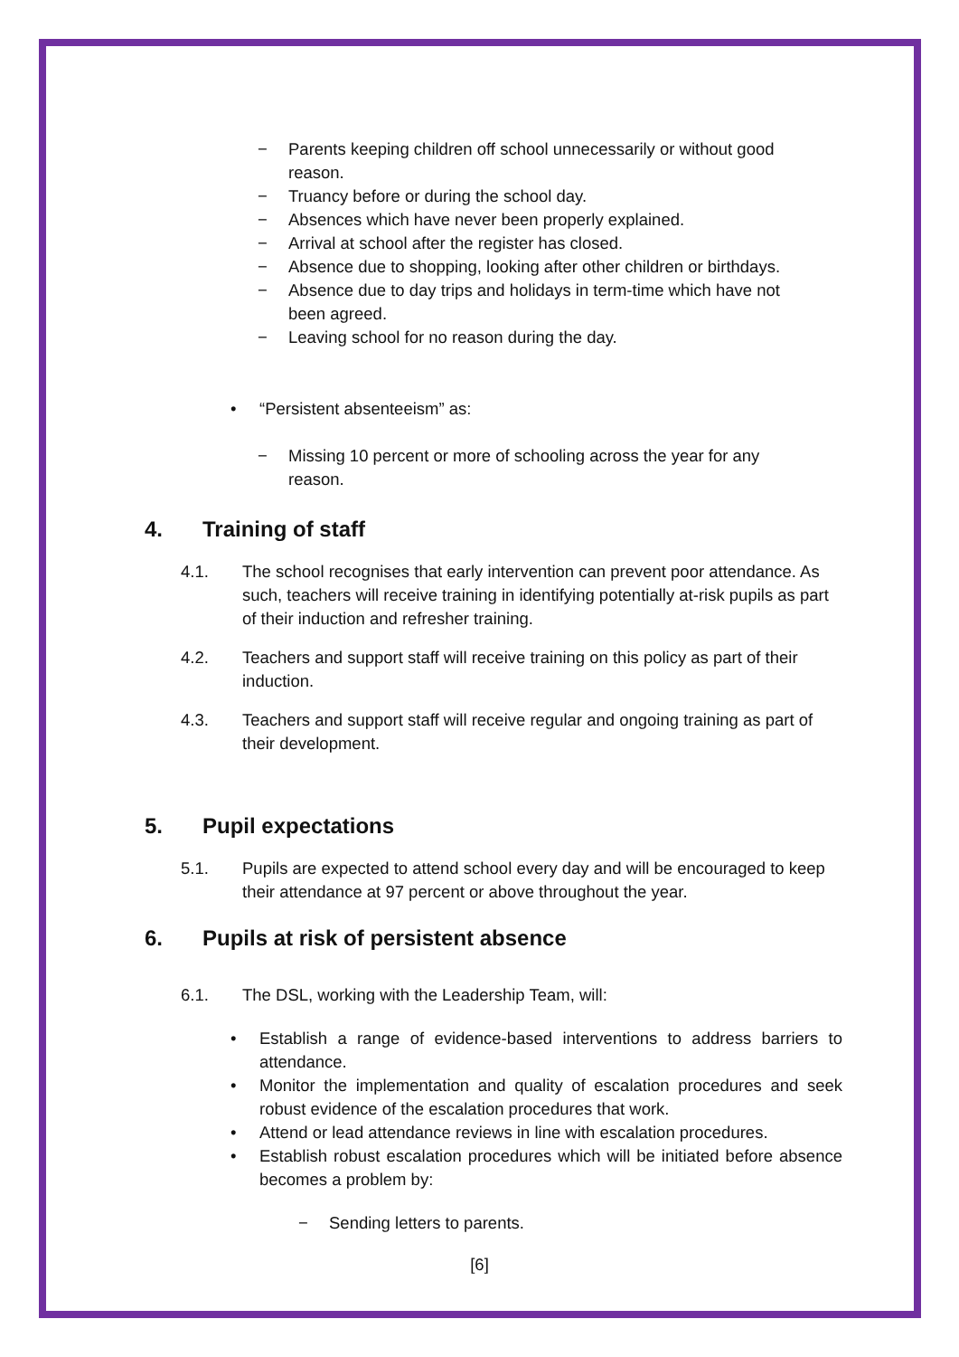− Parents keeping children off school unnecessarily or without good reason.
− Truancy before or during the school day.
− Absences which have never been properly explained.
− Arrival at school after the register has closed.
− Absence due to shopping, looking after other children or birthdays.
− Absence due to day trips and holidays in term-time which have not been agreed.
− Leaving school for no reason during the day.
• “Persistent absenteeism” as:
− Missing 10 percent or more of schooling across the year for any reason.
4. Training of staff
4.1. The school recognises that early intervention can prevent poor attendance. As such, teachers will receive training in identifying potentially at-risk pupils as part of their induction and refresher training.
4.2. Teachers and support staff will receive training on this policy as part of their induction.
4.3. Teachers and support staff will receive regular and ongoing training as part of their development.
5. Pupil expectations
5.1. Pupils are expected to attend school every day and will be encouraged to keep their attendance at 97 percent or above throughout the year.
6. Pupils at risk of persistent absence
6.1. The DSL, working with the Leadership Team, will:
• Establish a range of evidence-based interventions to address barriers to attendance.
• Monitor the implementation and quality of escalation procedures and seek robust evidence of the escalation procedures that work.
• Attend or lead attendance reviews in line with escalation procedures.
• Establish robust escalation procedures which will be initiated before absence becomes a problem by:
− Sending letters to parents.
[6]